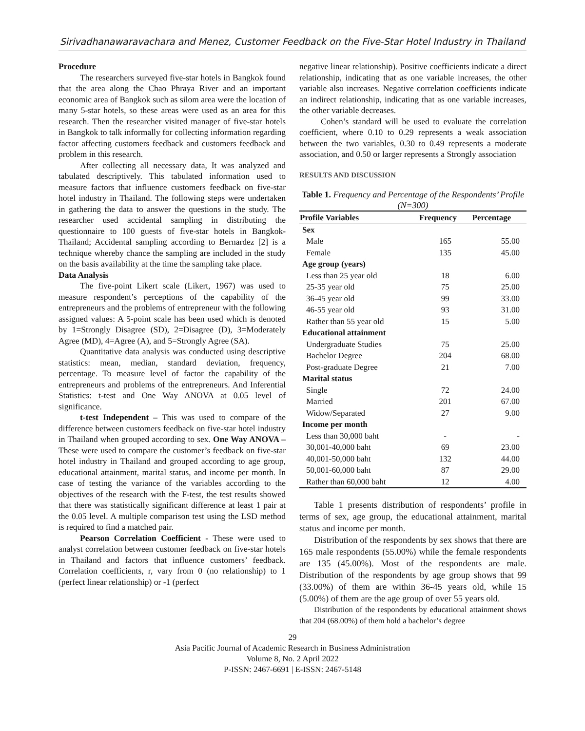Sirivadhanawaravachara and Menez, Customer Feedback on the Five-Star Hotel Industry in Thailand
Procedure
The researchers surveyed five-star hotels in Bangkok found that the area along the Chao Phraya River and an important economic area of Bangkok such as silom area were the location of many 5-star hotels, so these areas were used as an area for this research. Then the researcher visited manager of five-star hotels in Bangkok to talk informally for collecting information regarding factor affecting customers feedback and customers feedback and problem in this research.
After collecting all necessary data, It was analyzed and tabulated descriptively. This tabulated information used to measure factors that influence customers feedback on five-star hotel industry in Thailand. The following steps were undertaken in gathering the data to answer the questions in the study. The researcher used accidental sampling in distributing the questionnaire to 100 guests of five-star hotels in Bangkok-Thailand; Accidental sampling according to Bernardez [2] is a technique whereby chance the sampling are included in the study on the basis availability at the time the sampling take place.
Data Analysis
The five-point Likert scale (Likert, 1967) was used to measure respondent’s perceptions of the capability of the entrepreneurs and the problems of entrepreneur with the following assigned values: A 5-point scale has been used which is denoted by 1=Strongly Disagree (SD), 2=Disagree (D), 3=Moderately Agree (MD), 4=Agree (A), and 5=Strongly Agree (SA).
Quantitative data analysis was conducted using descriptive statistics: mean, median, standard deviation, frequency, percentage. To measure level of factor the capability of the entrepreneurs and problems of the entrepreneurs. And Inferential Statistics: t-test and One Way ANOVA at 0.05 level of significance.
t-test Independent – This was used to compare of the difference between customers feedback on five-star hotel industry in Thailand when grouped according to sex. One Way ANOVA – These were used to compare the customer’s feedback on five-star hotel industry in Thailand and grouped according to age group, educational attainment, marital status, and income per month. In case of testing the variance of the variables according to the objectives of the research with the F-test, the test results showed that there was statistically significant difference at least 1 pair at the 0.05 level. A multiple comparison test using the LSD method is required to find a matched pair.
Pearson Correlation Coefficient - These were used to analyst correlation between customer feedback on five-star hotels in Thailand and factors that influence customers’ feedback. Correlation coefficients, r, vary from 0 (no relationship) to 1 (perfect linear relationship) or -1 (perfect
negative linear relationship). Positive coefficients indicate a direct relationship, indicating that as one variable increases, the other variable also increases. Negative correlation coefficients indicate an indirect relationship, indicating that as one variable increases, the other variable decreases.
Cohen’s standard will be used to evaluate the correlation coefficient, where 0.10 to 0.29 represents a weak association between the two variables, 0.30 to 0.49 represents a moderate association, and 0.50 or larger represents a Strongly association
RESULTS AND DISCUSSION
Table 1. Frequency and Percentage of the Respondents’ Profile (N=300)
| Profile Variables | Frequency | Percentage |
| --- | --- | --- |
| Sex | | |
| Male | 165 | 55.00 |
| Female | 135 | 45.00 |
| Age group (years) | | |
| Less than 25 year old | 18 | 6.00 |
| 25-35 year old | 75 | 25.00 |
| 36-45 year old | 99 | 33.00 |
| 46-55 year old | 93 | 31.00 |
| Rather than 55 year old | 15 | 5.00 |
| Educational attainment | | |
| Undergraduate Studies | 75 | 25.00 |
| Bachelor Degree | 204 | 68.00 |
| Post-graduate Degree | 21 | 7.00 |
| Marital status | | |
| Single | 72 | 24.00 |
| Married | 201 | 67.00 |
| Widow/Separated | 27 | 9.00 |
| Income per month | | |
| Less than 30,000 baht | - | - |
| 30,001-40,000 baht | 69 | 23.00 |
| 40,001-50,000 baht | 132 | 44.00 |
| 50,001-60,000 baht | 87 | 29.00 |
| Rather than 60,000 baht | 12 | 4.00 |
Table 1 presents distribution of respondents’ profile in terms of sex, age group, the educational attainment, marital status and income per month.
Distribution of the respondents by sex shows that there are 165 male respondents (55.00%) while the female respondents are 135 (45.00%). Most of the respondents are male. Distribution of the respondents by age group shows that 99 (33.00%) of them are within 36-45 years old, while 15 (5.00%) of them are the age group of over 55 years old.
Distribution of the respondents by educational attainment shows that 204 (68.00%) of them hold a bachelor’s degree
29
Asia Pacific Journal of Academic Research in Business Administration
Volume 8, No. 2 April 2022
P-ISSN: 2467-6691 | E-ISSN: 2467-5148